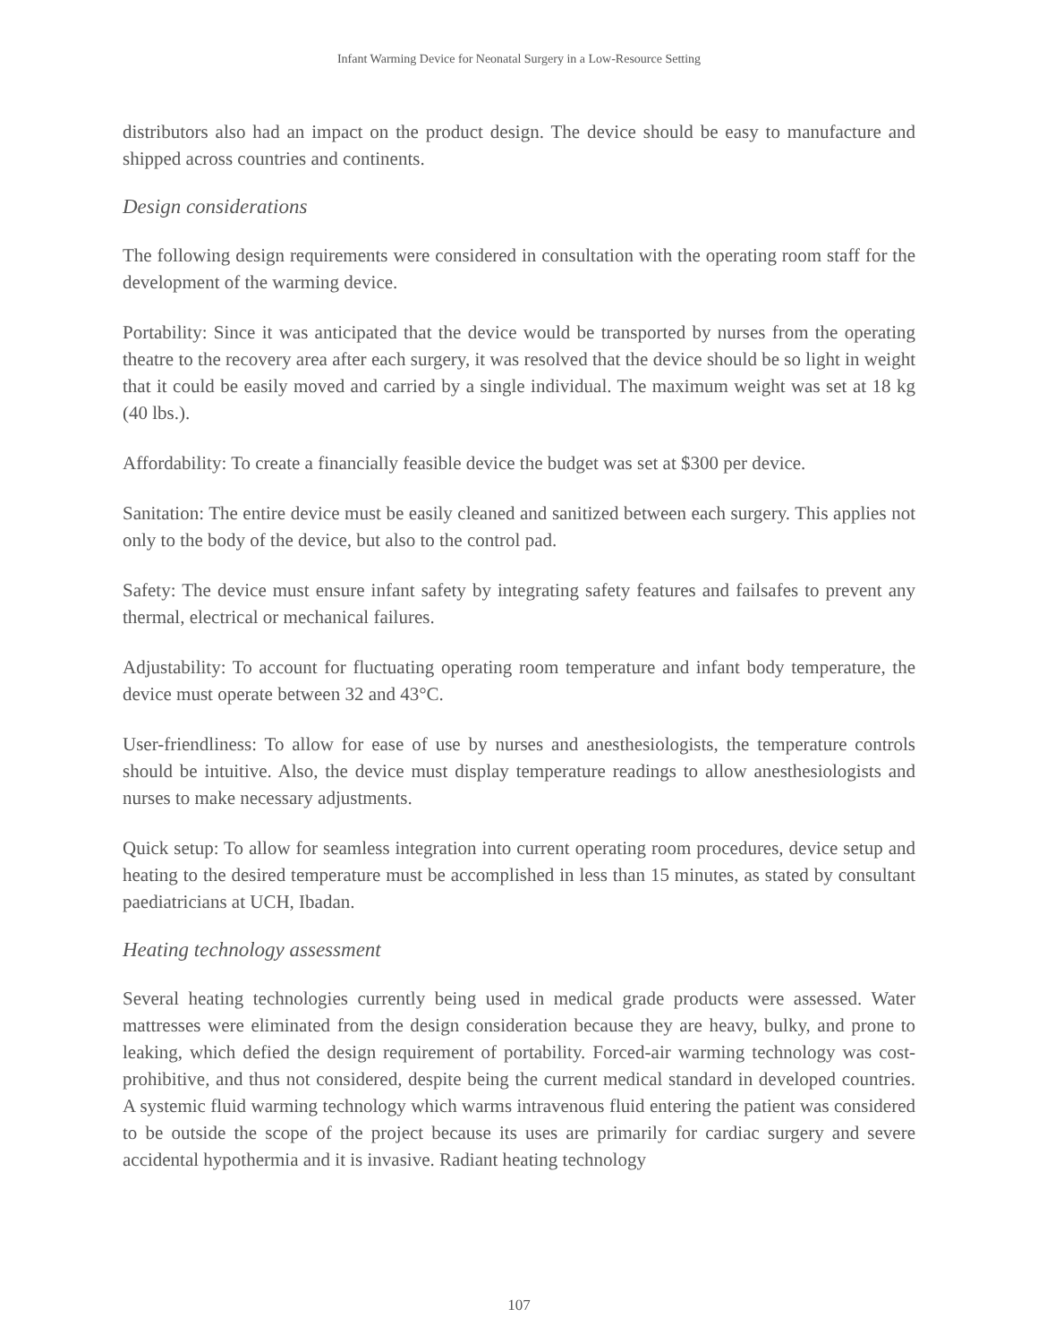Infant Warming Device for Neonatal Surgery in a Low-Resource Setting
distributors also had an impact on the product design. The device should be easy to manufacture and shipped across countries and continents.
Design considerations
The following design requirements were considered in consultation with the operating room staff for the development of the warming device.
Portability: Since it was anticipated that the device would be transported by nurses from the operating theatre to the recovery area after each surgery, it was resolved that the device should be so light in weight that it could be easily moved and carried by a single individual. The maximum weight was set at 18 kg (40 lbs.).
Affordability: To create a financially feasible device the budget was set at $300 per device.
Sanitation: The entire device must be easily cleaned and sanitized between each surgery. This applies not only to the body of the device, but also to the control pad.
Safety: The device must ensure infant safety by integrating safety features and failsafes to prevent any thermal, electrical or mechanical failures.
Adjustability: To account for fluctuating operating room temperature and infant body temperature, the device must operate between 32 and 43°C.
User-friendliness: To allow for ease of use by nurses and anesthesiologists, the temperature controls should be intuitive. Also, the device must display temperature readings to allow anesthesiologists and nurses to make necessary adjustments.
Quick setup: To allow for seamless integration into current operating room procedures, device setup and heating to the desired temperature must be accomplished in less than 15 minutes, as stated by consultant paediatricians at UCH, Ibadan.
Heating technology assessment
Several heating technologies currently being used in medical grade products were assessed. Water mattresses were eliminated from the design consideration because they are heavy, bulky, and prone to leaking, which defied the design requirement of portability. Forced-air warming technology was cost-prohibitive, and thus not considered, despite being the current medical standard in developed countries. A systemic fluid warming technology which warms intravenous fluid entering the patient was considered to be outside the scope of the project because its uses are primarily for cardiac surgery and severe accidental hypothermia and it is invasive. Radiant heating technology
107